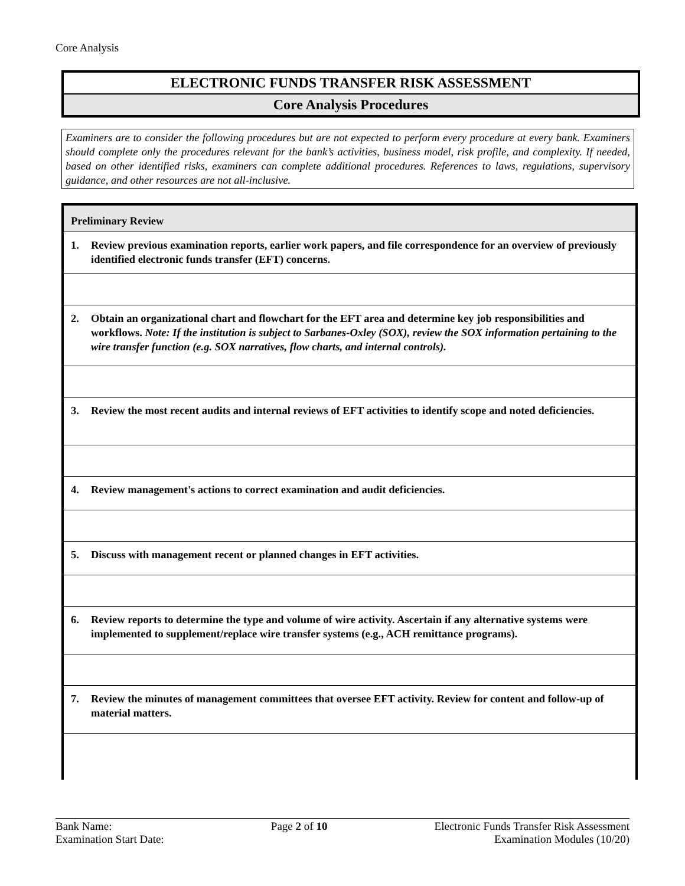Core Analysis
ELECTRONIC FUNDS TRANSFER RISK ASSESSMENT
Core Analysis Procedures
Examiners are to consider the following procedures but are not expected to perform every procedure at every bank. Examiners should complete only the procedures relevant for the bank’s activities, business model, risk profile, and complexity. If needed, based on other identified risks, examiners can complete additional procedures. References to laws, regulations, supervisory guidance, and other resources are not all-inclusive.
| Preliminary Review |
| --- |
| 1. Review previous examination reports, earlier work papers, and file correspondence for an overview of previously identified electronic funds transfer (EFT) concerns. |
| 2. Obtain an organizational chart and flowchart for the EFT area and determine key job responsibilities and workflows. Note: If the institution is subject to Sarbanes-Oxley (SOX), review the SOX information pertaining to the wire transfer function (e.g. SOX narratives, flow charts, and internal controls). |
| 3. Review the most recent audits and internal reviews of EFT activities to identify scope and noted deficiencies. |
| 4. Review management's actions to correct examination and audit deficiencies. |
| 5. Discuss with management recent or planned changes in EFT activities. |
| 6. Review reports to determine the type and volume of wire activity. Ascertain if any alternative systems were implemented to supplement/replace wire transfer systems (e.g., ACH remittance programs). |
| 7. Review the minutes of management committees that oversee EFT activity. Review for content and follow-up of material matters. |
Bank Name:
Examination Start Date:
Page 2 of 10 Electronic Funds Transfer Risk Assessment
Examination Modules (10/20)